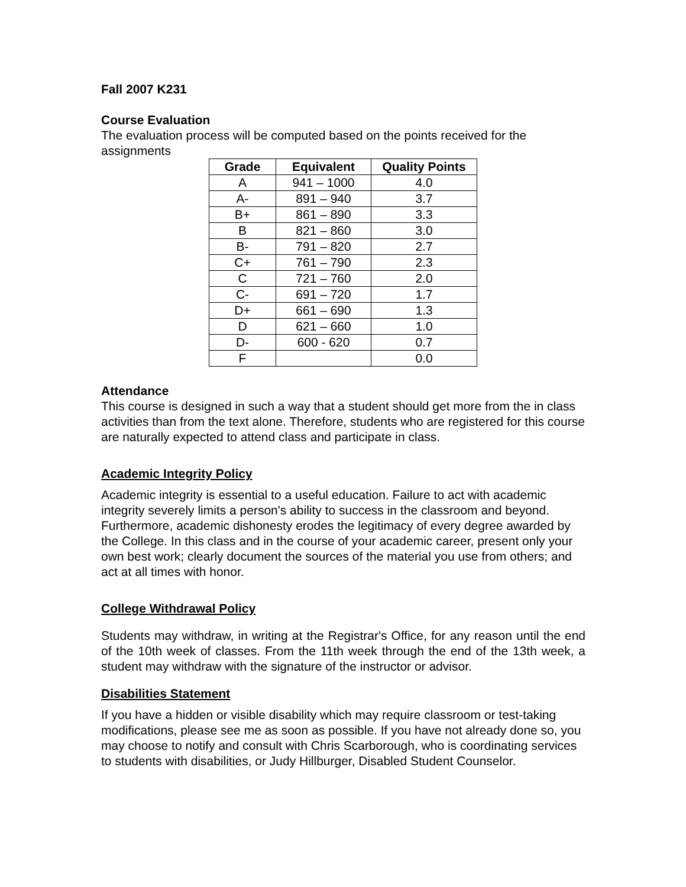Fall 2007 K231
Course Evaluation
The evaluation process will be computed based on the points received for the assignments
| Grade | Equivalent | Quality Points |
| --- | --- | --- |
| A | 941 – 1000 | 4.0 |
| A- | 891 – 940 | 3.7 |
| B+ | 861 – 890 | 3.3 |
| B | 821 – 860 | 3.0 |
| B- | 791 – 820 | 2.7 |
| C+ | 761 – 790 | 2.3 |
| C | 721 – 760 | 2.0 |
| C- | 691 – 720 | 1.7 |
| D+ | 661 – 690 | 1.3 |
| D | 621 – 660 | 1.0 |
| D- | 600 - 620 | 0.7 |
| F | | 0.0 |
Attendance
This course is designed in such a way that a student should get more from the in class activities than from the text alone. Therefore, students who are registered for this course are naturally expected to attend class and participate in class.
Academic Integrity Policy
Academic integrity is essential to a useful education. Failure to act with academic integrity severely limits a person's ability to success in the classroom and beyond. Furthermore, academic dishonesty erodes the legitimacy of every degree awarded by the College. In this class and in the course of your academic career, present only your own best work; clearly document the sources of the material you use from others; and act at all times with honor.
College Withdrawal Policy
Students may withdraw, in writing at the Registrar's Office, for any reason until the end of the 10th week of classes. From the 11th week through the end of the 13th week, a student may withdraw with the signature of the instructor or advisor.
Disabilities Statement
If you have a hidden or visible disability which may require classroom or test-taking modifications, please see me as soon as possible. If you have not already done so, you may choose to notify and consult with Chris Scarborough, who is coordinating services to students with disabilities, or Judy Hillburger, Disabled Student Counselor.